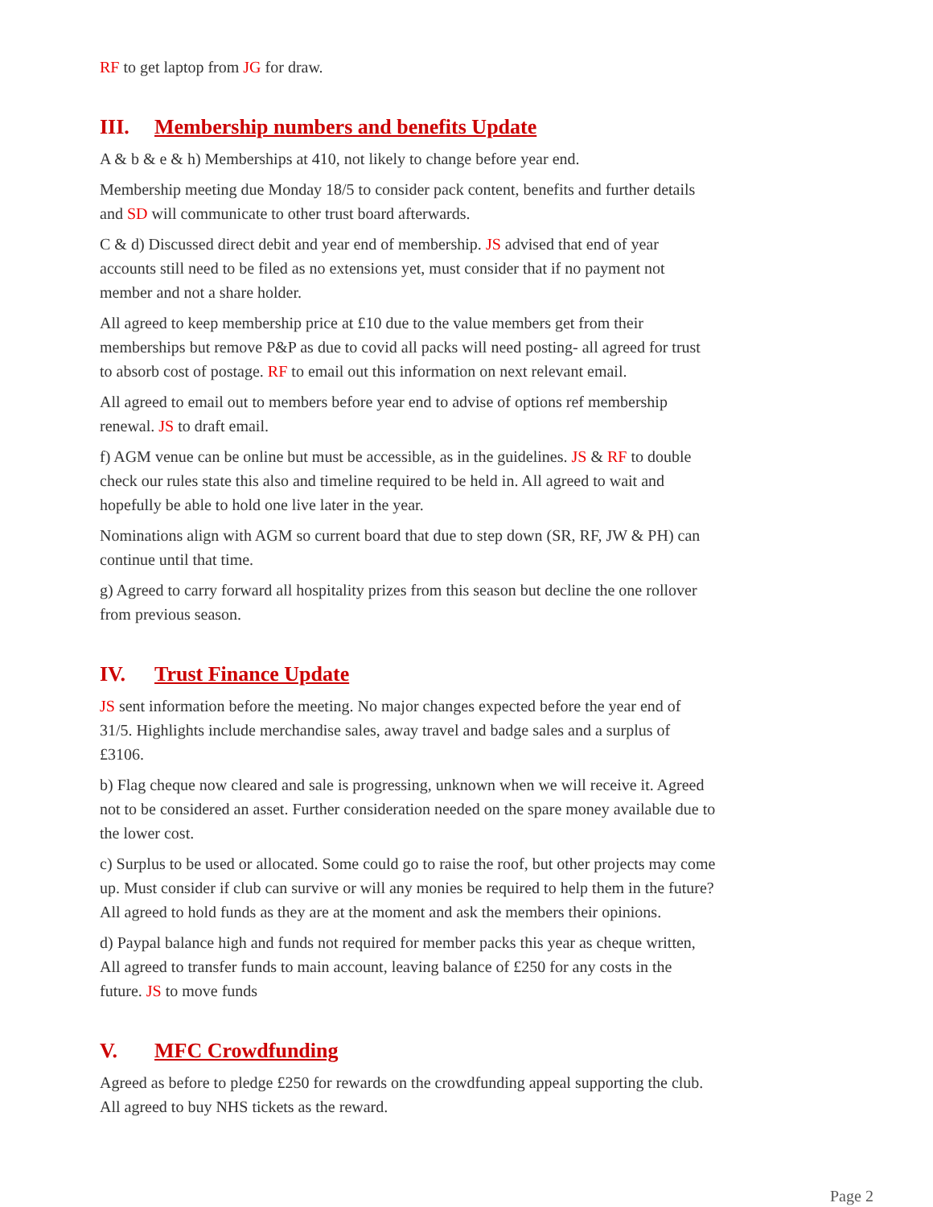RF to get laptop from JG for draw.
III. Membership numbers and benefits Update
A & b & e & h) Memberships at 410, not likely to change before year end.
Membership meeting due Monday 18/5 to consider pack content, benefits and further details and SD will communicate to other trust board afterwards.
C & d) Discussed direct debit and year end of membership. JS advised that end of year accounts still need to be filed as no extensions yet, must consider that if no payment not member and not a share holder.
All agreed to keep membership price at £10 due to the value members get from their memberships but remove P&P as due to covid all packs will need posting- all agreed for trust to absorb cost of postage. RF to email out this information on next relevant email.
All agreed to email out to members before year end to advise of options ref membership renewal. JS to draft email.
f) AGM venue can be online but must be accessible, as in the guidelines. JS & RF to double check our rules state this also and timeline required to be held in. All agreed to wait and hopefully be able to hold one live later in the year.
Nominations align with AGM so current board that due to step down (SR, RF, JW & PH) can continue until that time.
g) Agreed to carry forward all hospitality prizes from this season but decline the one rollover from previous season.
IV. Trust Finance Update
JS sent information before the meeting. No major changes expected before the year end of 31/5. Highlights include merchandise sales, away travel and badge sales and a surplus of £3106.
b) Flag cheque now cleared and sale is progressing, unknown when we will receive it. Agreed not to be considered an asset. Further consideration needed on the spare money available due to the lower cost.
c) Surplus to be used or allocated. Some could go to raise the roof, but other projects may come up. Must consider if club can survive or will any monies be required to help them in the future? All agreed to hold funds as they are at the moment and ask the members their opinions.
d) Paypal balance high and funds not required for member packs this year as cheque written, All agreed to transfer funds to main account, leaving balance of £250 for any costs in the future. JS to move funds
V. MFC Crowdfunding
Agreed as before to pledge £250 for rewards on the crowdfunding appeal supporting the club. All agreed to buy NHS tickets as the reward.
Page 2